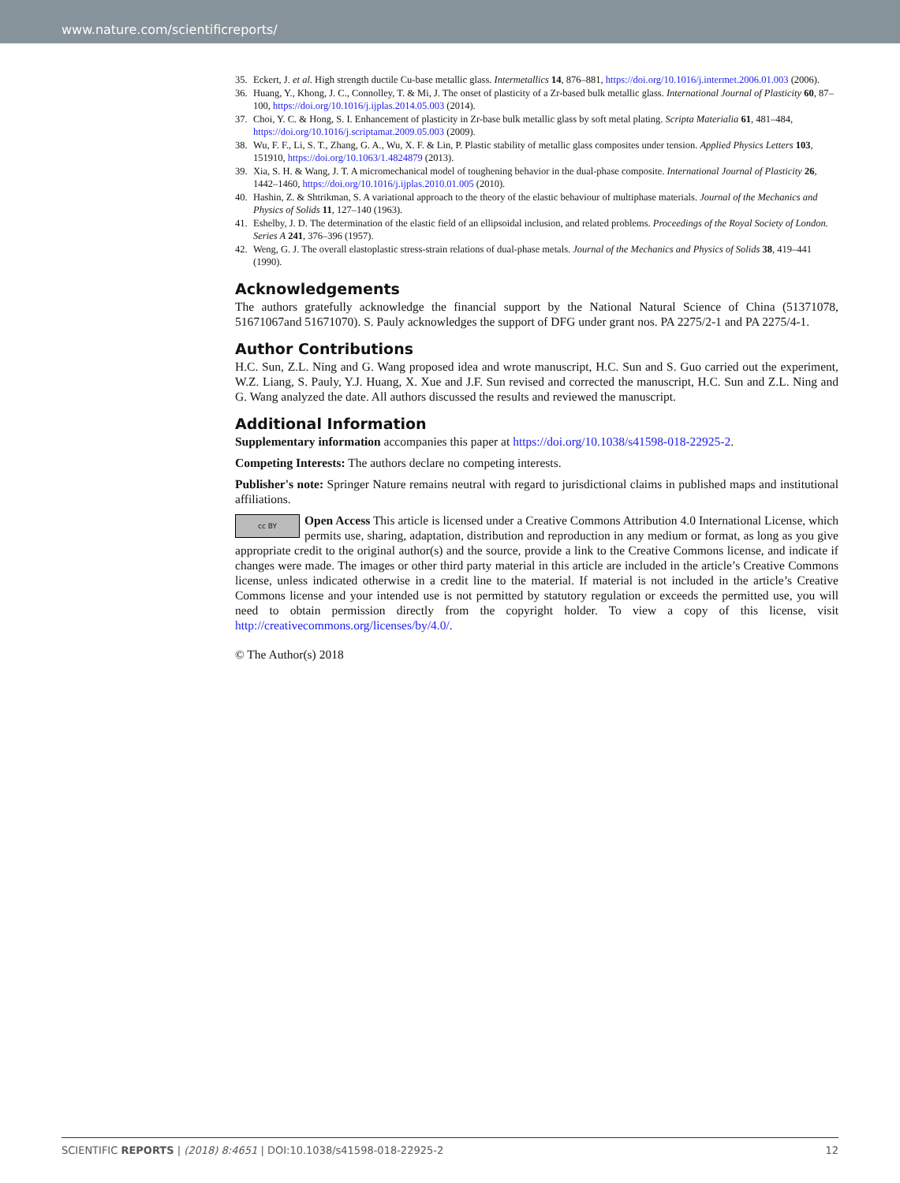www.nature.com/scientificreports/
35. Eckert, J. et al. High strength ductile Cu-base metallic glass. Intermetallics 14, 876–881, https://doi.org/10.1016/j.intermet.2006.01.003 (2006).
36. Huang, Y., Khong, J. C., Connolley, T. & Mi, J. The onset of plasticity of a Zr-based bulk metallic glass. International Journal of Plasticity 60, 87–100, https://doi.org/10.1016/j.ijplas.2014.05.003 (2014).
37. Choi, Y. C. & Hong, S. I. Enhancement of plasticity in Zr-base bulk metallic glass by soft metal plating. Scripta Materialia 61, 481–484, https://doi.org/10.1016/j.scriptamat.2009.05.003 (2009).
38. Wu, F. F., Li, S. T., Zhang, G. A., Wu, X. F. & Lin, P. Plastic stability of metallic glass composites under tension. Applied Physics Letters 103, 151910, https://doi.org/10.1063/1.4824879 (2013).
39. Xia, S. H. & Wang, J. T. A micromechanical model of toughening behavior in the dual-phase composite. International Journal of Plasticity 26, 1442–1460, https://doi.org/10.1016/j.ijplas.2010.01.005 (2010).
40. Hashin, Z. & Shtrikman, S. A variational approach to the theory of the elastic behaviour of multiphase materials. Journal of the Mechanics and Physics of Solids 11, 127–140 (1963).
41. Eshelby, J. D. The determination of the elastic field of an ellipsoidal inclusion, and related problems. Proceedings of the Royal Society of London. Series A 241, 376–396 (1957).
42. Weng, G. J. The overall elastoplastic stress-strain relations of dual-phase metals. Journal of the Mechanics and Physics of Solids 38, 419–441 (1990).
Acknowledgements
The authors gratefully acknowledge the financial support by the National Natural Science of China (51371078, 51671067and 51671070). S. Pauly acknowledges the support of DFG under grant nos. PA 2275/2-1 and PA 2275/4-1.
Author Contributions
H.C. Sun, Z.L. Ning and G. Wang proposed idea and wrote manuscript, H.C. Sun and S. Guo carried out the experiment, W.Z. Liang, S. Pauly, Y.J. Huang, X. Xue and J.F. Sun revised and corrected the manuscript, H.C. Sun and Z.L. Ning and G. Wang analyzed the date. All authors discussed the results and reviewed the manuscript.
Additional Information
Supplementary information accompanies this paper at https://doi.org/10.1038/s41598-018-22925-2.
Competing Interests: The authors declare no competing interests.
Publisher's note: Springer Nature remains neutral with regard to jurisdictional claims in published maps and institutional affiliations.
cc BY Open Access This article is licensed under a Creative Commons Attribution 4.0 International License, which permits use, sharing, adaptation, distribution and reproduction in any medium or format, as long as you give appropriate credit to the original author(s) and the source, provide a link to the Creative Commons license, and indicate if changes were made. The images or other third party material in this article are included in the article’s Creative Commons license, unless indicated otherwise in a credit line to the material. If material is not included in the article’s Creative Commons license and your intended use is not permitted by statutory regulation or exceeds the permitted use, you will need to obtain permission directly from the copyright holder. To view a copy of this license, visit http://creativecommons.org/licenses/by/4.0/.
© The Author(s) 2018
SCIENTIFIC REPORTS | (2018) 8:4651 | DOI:10.1038/s41598-018-22925-2 12